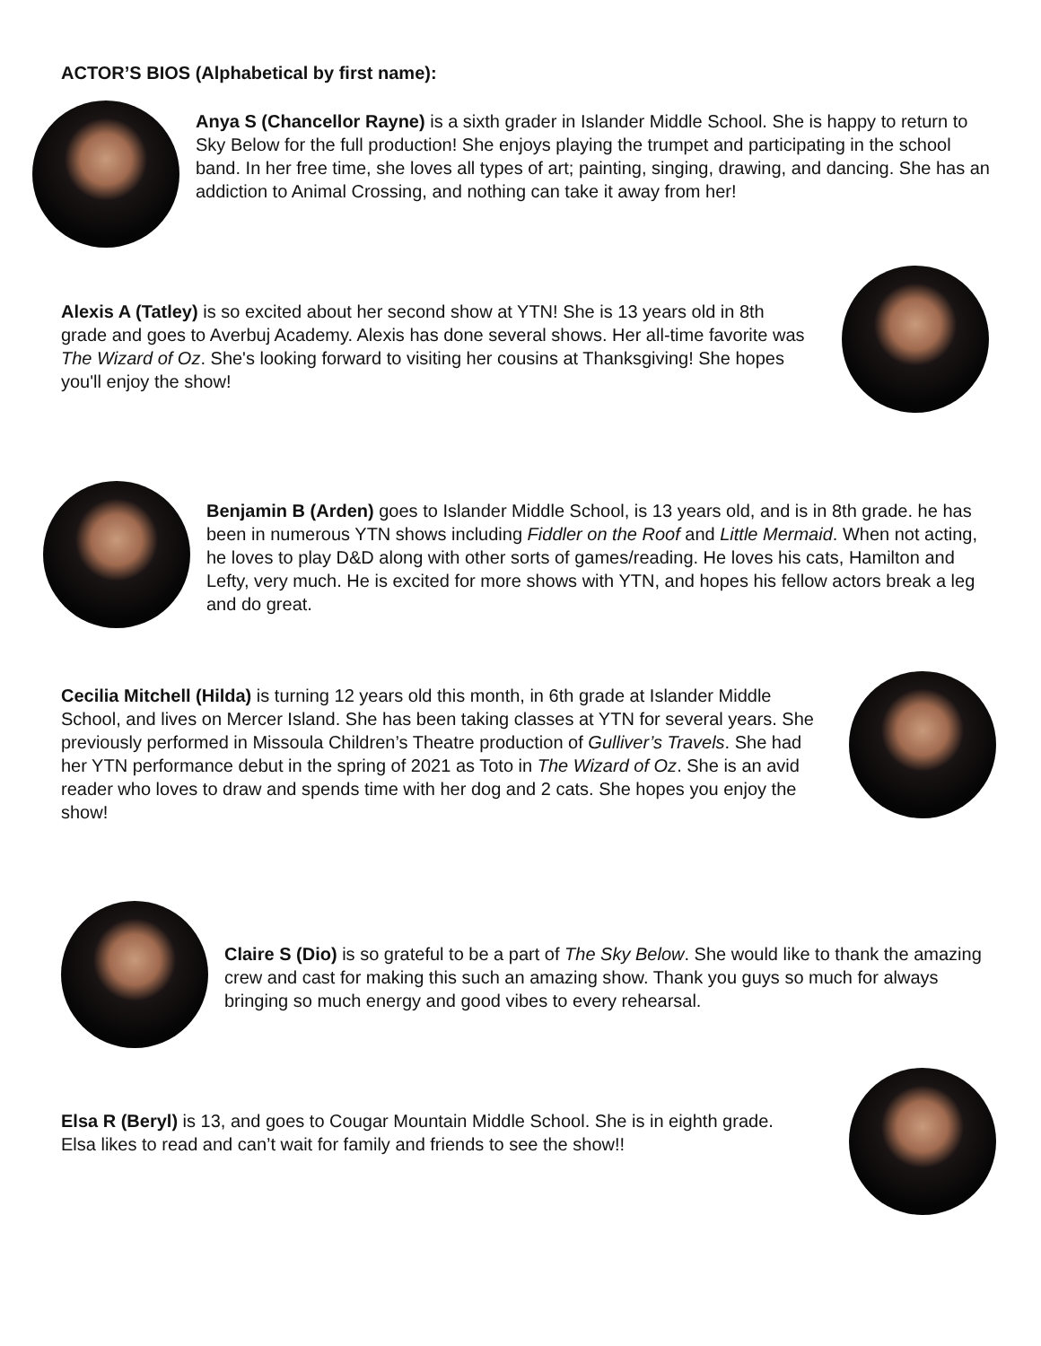ACTOR’S BIOS (Alphabetical by first name):
Anya S (Chancellor Rayne) is a sixth grader in Islander Middle School. She is happy to return to Sky Below for the full production! She enjoys playing the trumpet and participating in the school band. In her free time, she loves all types of art; painting, singing, drawing, and dancing. She has an addiction to Animal Crossing, and nothing can take it away from her!
Alexis A (Tatley) is so excited about her second show at YTN! She is 13 years old in 8th grade and goes to Averbuj Academy. Alexis has done several shows. Her all-time favorite was The Wizard of Oz. She's looking forward to visiting her cousins at Thanksgiving! She hopes you'll enjoy the show!
Benjamin B (Arden) goes to Islander Middle School, is 13 years old, and is in 8th grade. he has been in numerous YTN shows including Fiddler on the Roof and Little Mermaid. When not acting, he loves to play D&D along with other sorts of games/reading. He loves his cats, Hamilton and Lefty, very much. He is excited for more shows with YTN, and hopes his fellow actors break a leg and do great.
Cecilia Mitchell (Hilda) is turning 12 years old this month, in 6th grade at Islander Middle School, and lives on Mercer Island. She has been taking classes at YTN for several years. She previously performed in Missoula Children’s Theatre production of Gulliver’s Travels. She had her YTN performance debut in the spring of 2021 as Toto in The Wizard of Oz. She is an avid reader who loves to draw and spends time with her dog and 2 cats. She hopes you enjoy the show!
Claire S (Dio) is so grateful to be a part of The Sky Below. She would like to thank the amazing crew and cast for making this such an amazing show. Thank you guys so much for always bringing so much energy and good vibes to every rehearsal.
Elsa R (Beryl) is 13, and goes to Cougar Mountain Middle School. She is in eighth grade. Elsa likes to read and can’t wait for family and friends to see the show!!